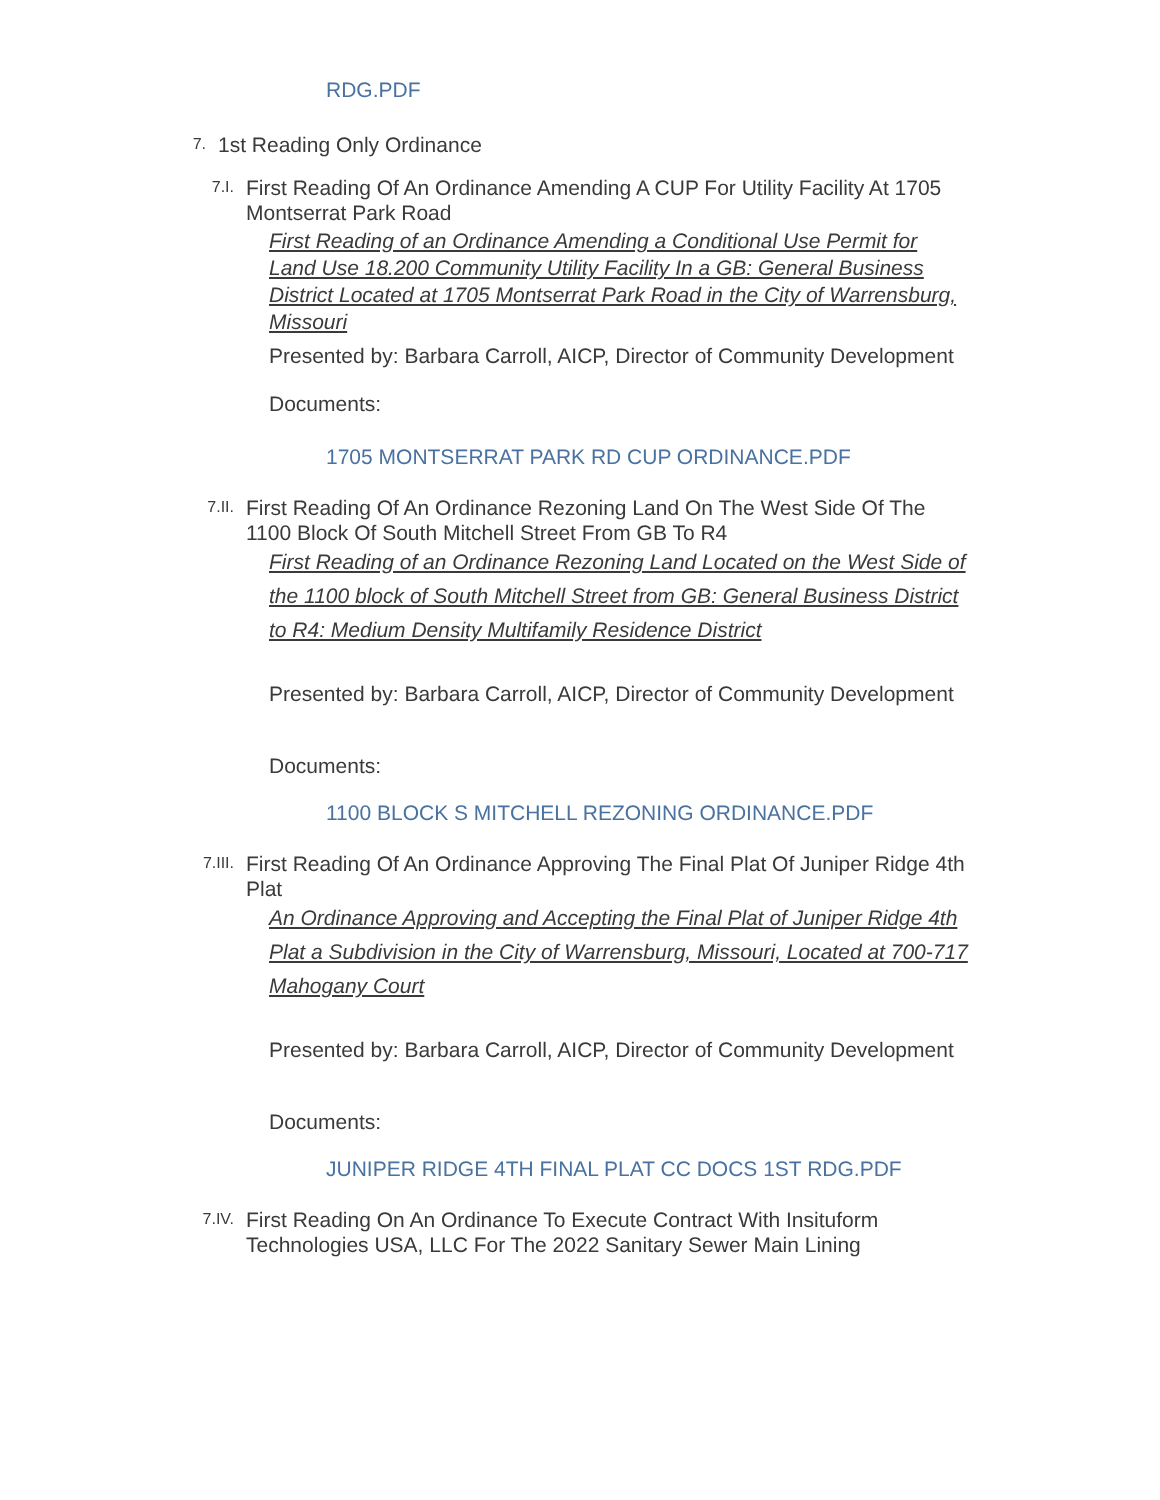RDG.PDF
7. 1st Reading Only Ordinance
7.I. First Reading Of An Ordinance Amending A CUP For Utility Facility At 1705 Montserrat Park Road
First Reading of an Ordinance Amending a Conditional Use Permit for Land Use 18.200 Community Utility Facility In a GB: General Business District Located at 1705 Montserrat Park Road in the City of Warrensburg, Missouri
Presented by: Barbara Carroll, AICP, Director of Community Development
Documents:
1705 MONTSERRAT PARK RD CUP ORDINANCE.PDF
7.II. First Reading Of An Ordinance Rezoning Land On The West Side Of The 1100 Block Of South Mitchell Street From GB To R4
First Reading of an Ordinance Rezoning Land Located on the West Side of the 1100 block of South Mitchell Street from GB: General Business District to R4: Medium Density Multifamily Residence District
Presented by: Barbara Carroll, AICP, Director of Community Development
Documents:
1100 BLOCK S MITCHELL REZONING ORDINANCE.PDF
7.III. First Reading Of An Ordinance Approving The Final Plat Of Juniper Ridge 4th Plat
An Ordinance Approving and Accepting the Final Plat of Juniper Ridge 4th Plat a Subdivision in the City of Warrensburg, Missouri, Located at 700-717 Mahogany Court
Presented by: Barbara Carroll, AICP, Director of Community Development
Documents:
JUNIPER RIDGE 4TH FINAL PLAT CC DOCS 1ST RDG.PDF
7.IV. First Reading On An Ordinance To Execute Contract With Insituform Technologies USA, LLC For The 2022 Sanitary Sewer Main Lining